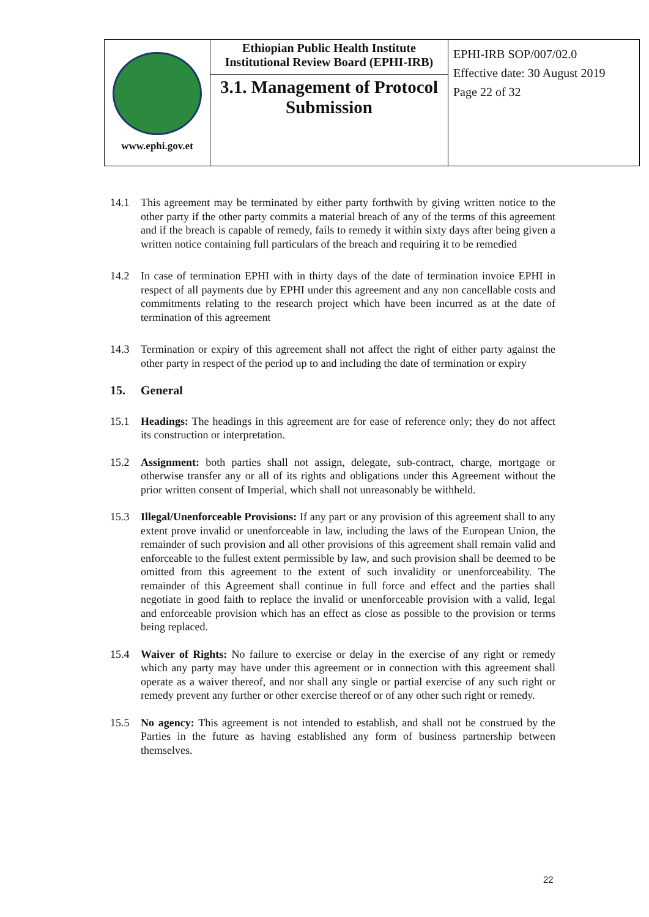| www.ephi.gov.et | Ethiopian Public Health Institute Institutional Review Board (EPHI-IRB) 3.1. Management of Protocol Submission | EPHI-IRB SOP/007/02.0 Effective date: 30 August 2019 Page 22 of 32 |
14.1 This agreement may be terminated by either party forthwith by giving written notice to the other party if the other party commits a material breach of any of the terms of this agreement and if the breach is capable of remedy, fails to remedy it within sixty days after being given a written notice containing full particulars of the breach and requiring it to be remedied
14.2 In case of termination EPHI with in thirty days of the date of termination invoice EPHI in respect of all payments due by EPHI under this agreement and any non cancellable costs and commitments relating to the research project which have been incurred as at the date of termination of this agreement
14.3 Termination or expiry of this agreement shall not affect the right of either party against the other party in respect of the period up to and including the date of termination or expiry
15. General
15.1 Headings: The headings in this agreement are for ease of reference only; they do not affect its construction or interpretation.
15.2 Assignment: both parties shall not assign, delegate, sub-contract, charge, mortgage or otherwise transfer any or all of its rights and obligations under this Agreement without the prior written consent of Imperial, which shall not unreasonably be withheld.
15.3 Illegal/Unenforceable Provisions: If any part or any provision of this agreement shall to any extent prove invalid or unenforceable in law, including the laws of the European Union, the remainder of such provision and all other provisions of this agreement shall remain valid and enforceable to the fullest extent permissible by law, and such provision shall be deemed to be omitted from this agreement to the extent of such invalidity or unenforceability. The remainder of this Agreement shall continue in full force and effect and the parties shall negotiate in good faith to replace the invalid or unenforceable provision with a valid, legal and enforceable provision which has an effect as close as possible to the provision or terms being replaced.
15.4 Waiver of Rights: No failure to exercise or delay in the exercise of any right or remedy which any party may have under this agreement or in connection with this agreement shall operate as a waiver thereof, and nor shall any single or partial exercise of any such right or remedy prevent any further or other exercise thereof or of any other such right or remedy.
15.5 No agency: This agreement is not intended to establish, and shall not be construed by the Parties in the future as having established any form of business partnership between themselves.
22